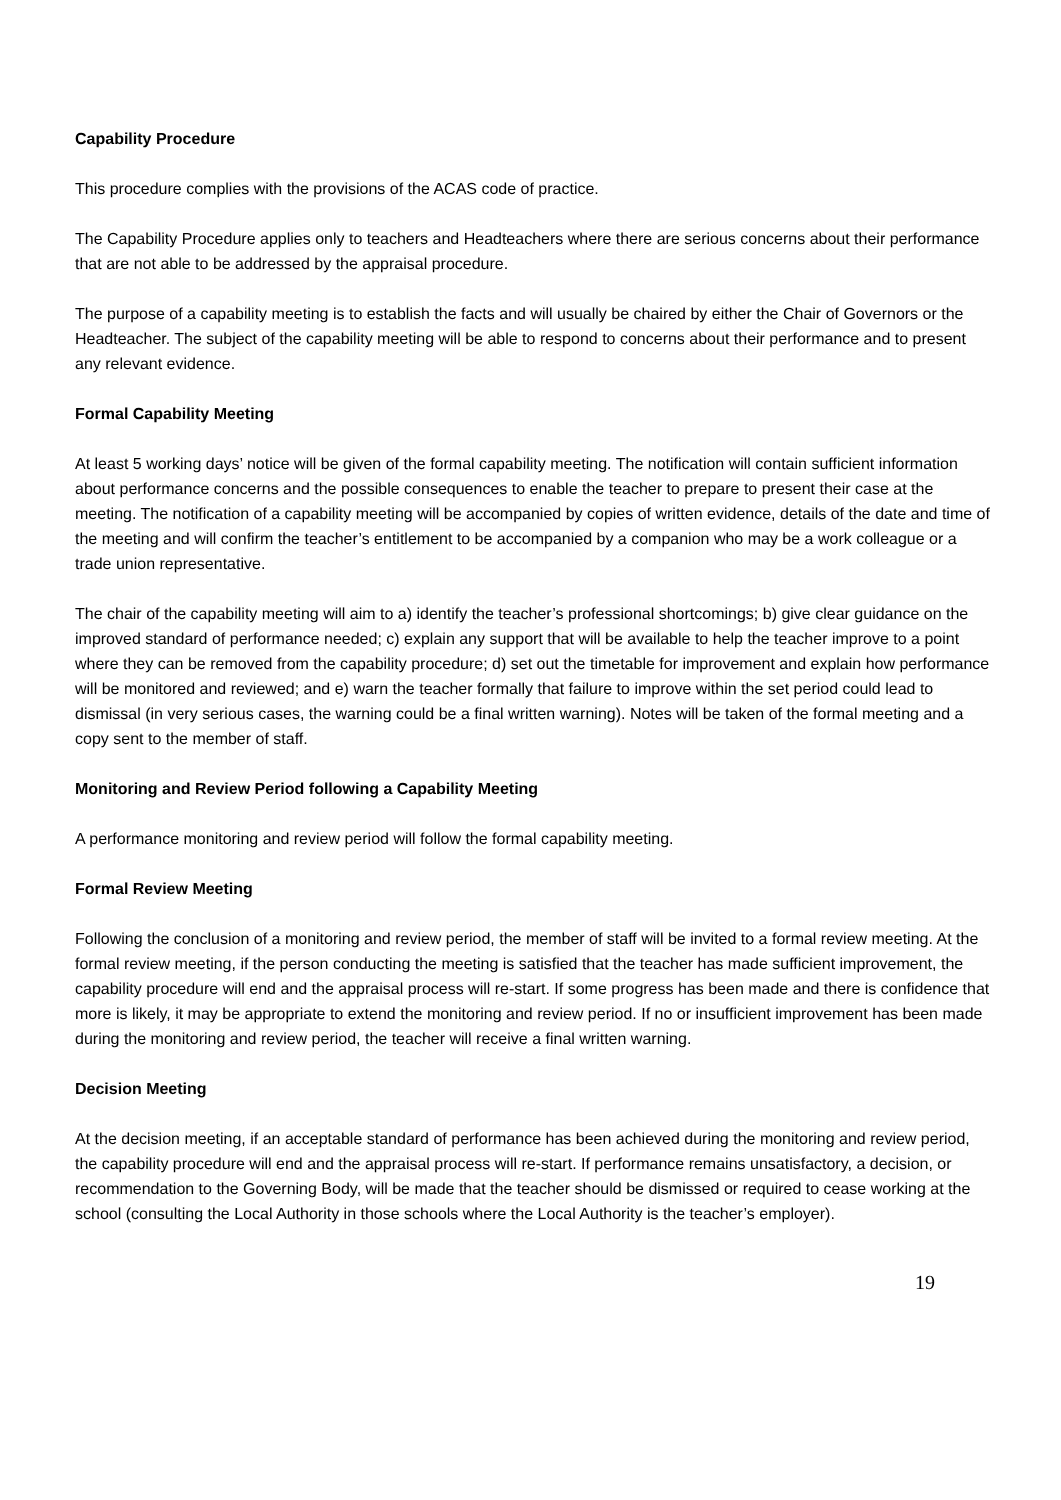Capability Procedure
This procedure complies with the provisions of the ACAS code of practice.
The Capability Procedure applies only to teachers and Headteachers where there are serious concerns about their performance that are not able to be addressed by the appraisal procedure.
The purpose of a capability meeting is to establish the facts and will usually be chaired by either the Chair of Governors or the Headteacher. The subject of the capability meeting will be able to respond to concerns about their performance and to present any relevant evidence.
Formal Capability Meeting
At least 5 working days’ notice will be given of the formal capability meeting. The notification will contain sufficient information about performance concerns and the possible consequences to enable the teacher to prepare to present their case at the meeting. The notification of a capability meeting will be accompanied by copies of written evidence, details of the date and time of the meeting and will confirm the teacher’s entitlement to be accompanied by a companion who may be a work colleague or a trade union representative.
The chair of the capability meeting will aim to a) identify the teacher’s professional shortcomings; b) give clear guidance on the improved standard of performance needed; c) explain any support that will be available to help the teacher improve to a point where they can be removed from the capability procedure; d) set out the timetable for improvement and explain how performance will be monitored and reviewed; and e) warn the teacher formally that failure to improve within the set period could lead to dismissal (in very serious cases, the warning could be a final written warning). Notes will be taken of the formal meeting and a copy sent to the member of staff.
Monitoring and Review Period following a Capability Meeting
A performance monitoring and review period will follow the formal capability meeting.
Formal Review Meeting
Following the conclusion of a monitoring and review period, the member of staff will be invited to a formal review meeting. At the formal review meeting, if the person conducting the meeting is satisfied that the teacher has made sufficient improvement, the capability procedure will end and the appraisal process will re-start. If some progress has been made and there is confidence that more is likely, it may be appropriate to extend the monitoring and review period. If no or insufficient improvement has been made during the monitoring and review period, the teacher will receive a final written warning.
Decision Meeting
At the decision meeting, if an acceptable standard of performance has been achieved during the monitoring and review period, the capability procedure will end and the appraisal process will re-start. If performance remains unsatisfactory, a decision, or recommendation to the Governing Body, will be made that the teacher should be dismissed or required to cease working at the school (consulting the Local Authority in those schools where the Local Authority is the teacher’s employer).
19